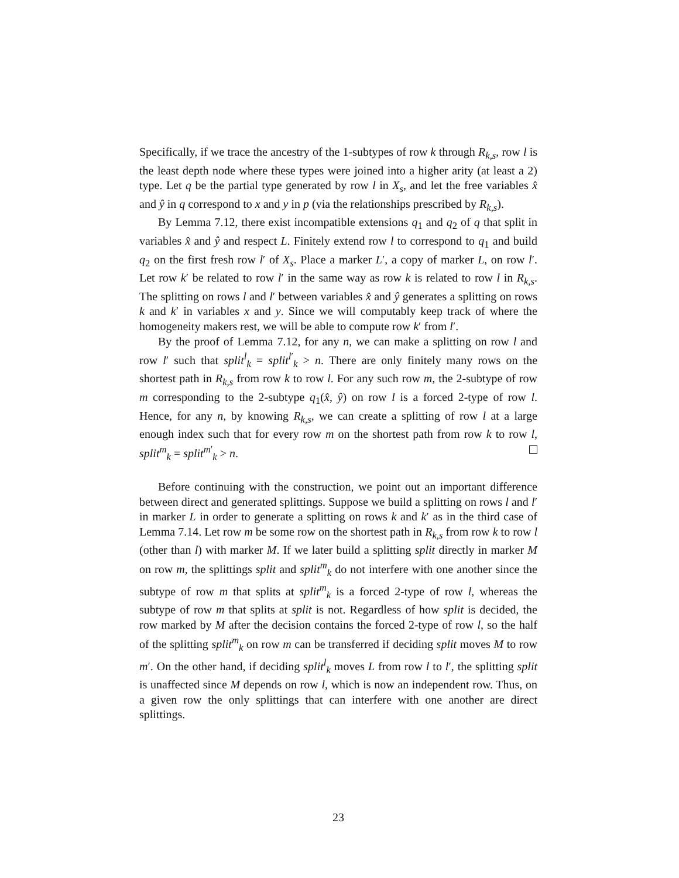Specifically, if we trace the ancestry of the 1-subtypes of row k through R<sub>k,s</sub>, row l is the least depth node where these types were joined into a higher arity (at least a 2) type. Let q be the partial type generated by row l in X<sub>s</sub>, and let the free variables x̂ and ŷ in q correspond to x and y in p (via the relationships prescribed by R<sub>k,s</sub>).
By Lemma 7.12, there exist incompatible extensions q<sub>1</sub> and q<sub>2</sub> of q that split in variables x̂ and ŷ and respect L. Finitely extend row l to correspond to q<sub>1</sub> and build q<sub>2</sub> on the first fresh row l′ of X<sub>s</sub>. Place a marker L′, a copy of marker L, on row l′. Let row k′ be related to row l′ in the same way as row k is related to row l in R<sub>k,s</sub>. The splitting on rows l and l′ between variables x̂ and ŷ generates a splitting on rows k and k′ in variables x and y. Since we will computably keep track of where the homogeneity makers rest, we will be able to compute row k′ from l′.
By the proof of Lemma 7.12, for any n, we can make a splitting on row l and row l′ such that split<sup>l</sup><sub>k</sub> = split<sup>l′</sup><sub>k</sub> > n. There are only finitely many rows on the shortest path in R<sub>k,s</sub> from row k to row l. For any such row m, the 2-subtype of row m corresponding to the 2-subtype q<sub>1</sub>(x̂, ŷ) on row l is a forced 2-type of row l. Hence, for any n, by knowing R<sub>k,s</sub>, we can create a splitting of row l at a large enough index such that for every row m on the shortest path from row k to row l, split<sup>m</sup><sub>k</sub> = split<sup>m′</sup><sub>k</sub> > n.
Before continuing with the construction, we point out an important difference between direct and generated splittings. Suppose we build a splitting on rows l and l′ in marker L in order to generate a splitting on rows k and k′ as in the third case of Lemma 7.14. Let row m be some row on the shortest path in R<sub>k,s</sub> from row k to row l (other than l) with marker M. If we later build a splitting split directly in marker M on row m, the splittings split and split<sup>m</sup><sub>k</sub> do not interfere with one another since the subtype of row m that splits at split<sup>m</sup><sub>k</sub> is a forced 2-type of row l, whereas the subtype of row m that splits at split is not. Regardless of how split is decided, the row marked by M after the decision contains the forced 2-type of row l, so the half of the splitting split<sup>m</sup><sub>k</sub> on row m can be transferred if deciding split moves M to row m′. On the other hand, if deciding split<sup>l</sup><sub>k</sub> moves L from row l to l′, the splitting split is unaffected since M depends on row l, which is now an independent row. Thus, on a given row the only splittings that can interfere with one another are direct splittings.
23